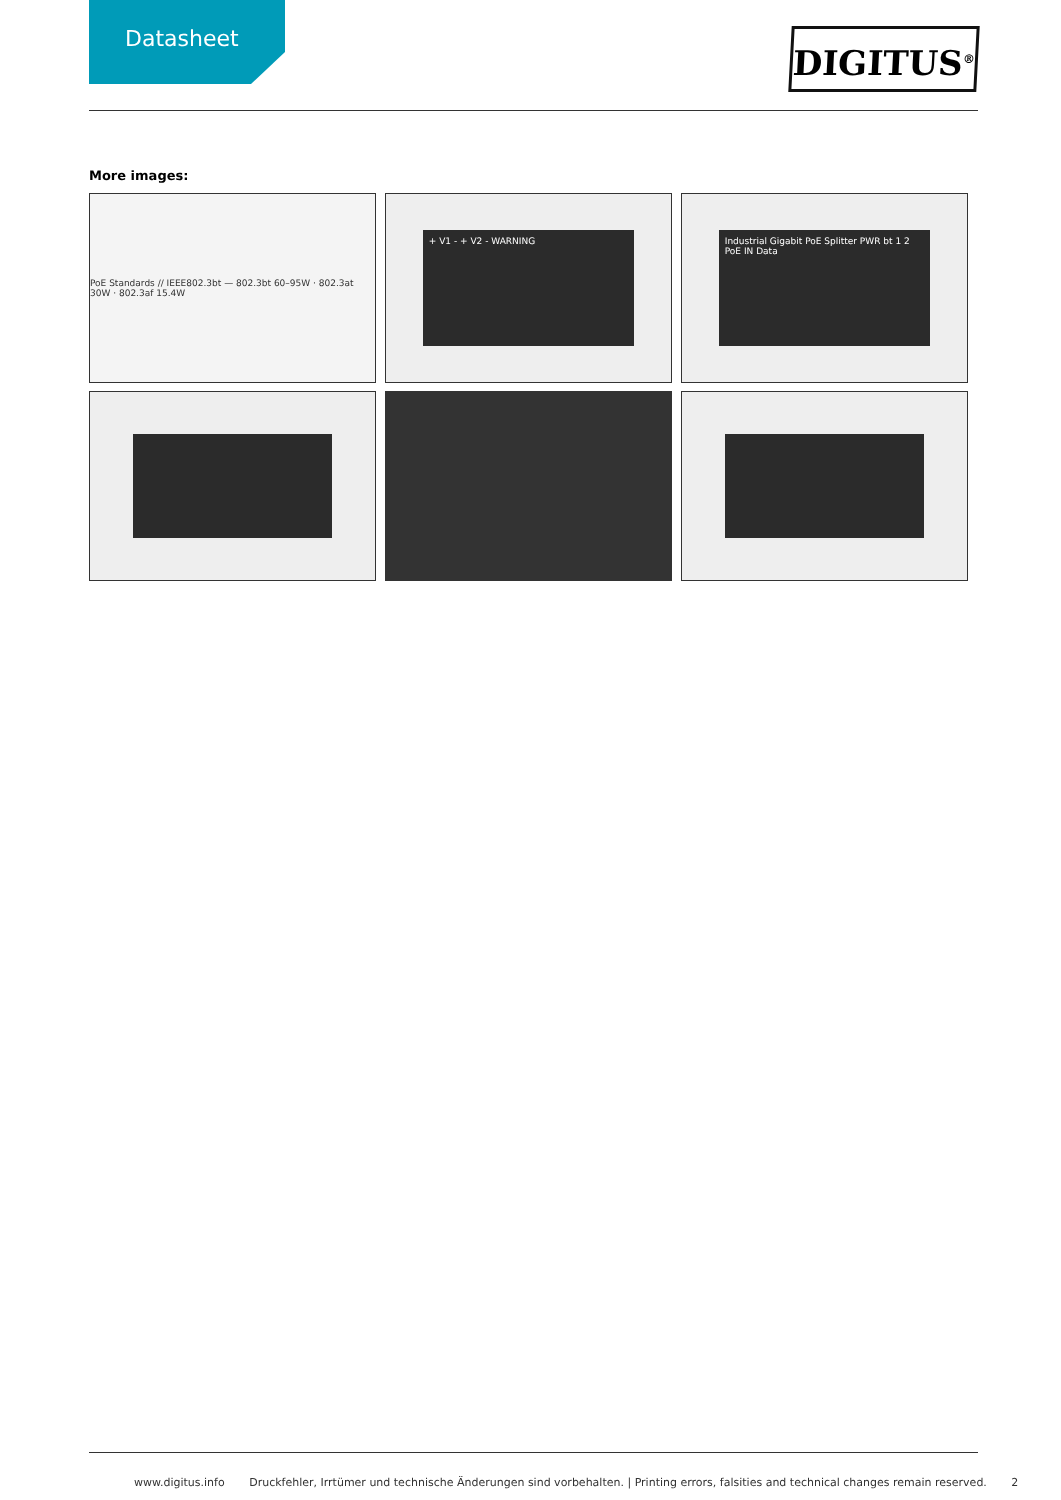Datasheet
DIGITUS<sup>®</sup>
More images:
PoE Standards // IEEE802.3bt — 802.3bt 60–95W · 802.3at 30W · 802.3af 15.4W
+ V1 - + V2 - WARNING
Industrial Gigabit PoE Splitter PWR bt 1 2 PoE IN Data
www.digitus.info Druckfehler, Irrtümer und technische Änderungen sind vorbehalten. | Printing errors, falsities and technical changes remain reserved. 2